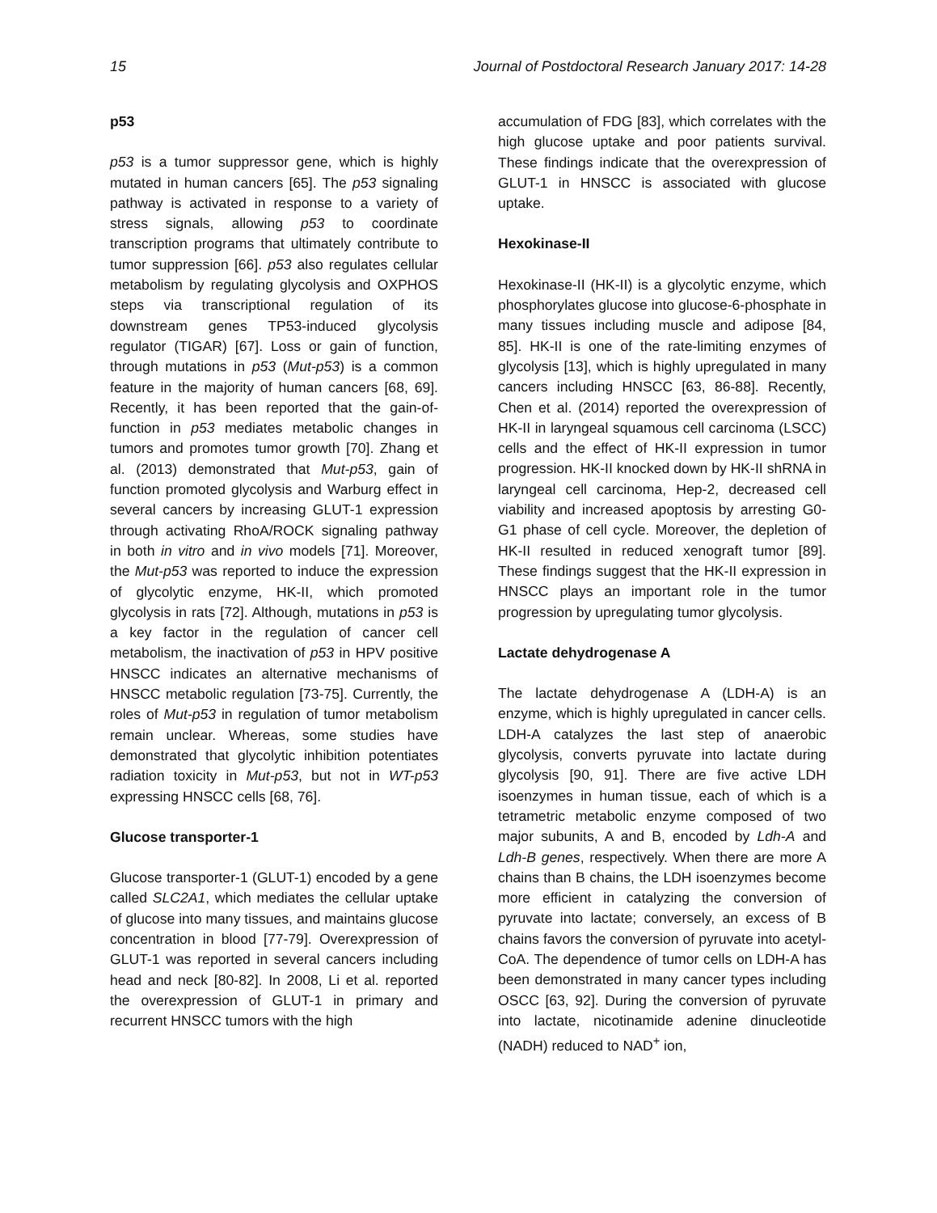15 Journal of Postdoctoral Research January 2017: 14-28
p53
p53 is a tumor suppressor gene, which is highly mutated in human cancers [65]. The p53 signaling pathway is activated in response to a variety of stress signals, allowing p53 to coordinate transcription programs that ultimately contribute to tumor suppression [66]. p53 also regulates cellular metabolism by regulating glycolysis and OXPHOS steps via transcriptional regulation of its downstream genes TP53-induced glycolysis regulator (TIGAR) [67]. Loss or gain of function, through mutations in p53 (Mut-p53) is a common feature in the majority of human cancers [68, 69]. Recently, it has been reported that the gain-of-function in p53 mediates metabolic changes in tumors and promotes tumor growth [70]. Zhang et al. (2013) demonstrated that Mut-p53, gain of function promoted glycolysis and Warburg effect in several cancers by increasing GLUT-1 expression through activating RhoA/ROCK signaling pathway in both in vitro and in vivo models [71]. Moreover, the Mut-p53 was reported to induce the expression of glycolytic enzyme, HK-II, which promoted glycolysis in rats [72]. Although, mutations in p53 is a key factor in the regulation of cancer cell metabolism, the inactivation of p53 in HPV positive HNSCC indicates an alternative mechanisms of HNSCC metabolic regulation [73-75]. Currently, the roles of Mut-p53 in regulation of tumor metabolism remain unclear. Whereas, some studies have demonstrated that glycolytic inhibition potentiates radiation toxicity in Mut-p53, but not in WT-p53 expressing HNSCC cells [68, 76].
Glucose transporter-1
Glucose transporter-1 (GLUT-1) encoded by a gene called SLC2A1, which mediates the cellular uptake of glucose into many tissues, and maintains glucose concentration in blood [77-79]. Overexpression of GLUT-1 was reported in several cancers including head and neck [80-82]. In 2008, Li et al. reported the overexpression of GLUT-1 in primary and recurrent HNSCC tumors with the high
accumulation of FDG [83], which correlates with the high glucose uptake and poor patients survival. These findings indicate that the overexpression of GLUT-1 in HNSCC is associated with glucose uptake.
Hexokinase-II
Hexokinase-II (HK-II) is a glycolytic enzyme, which phosphorylates glucose into glucose-6-phosphate in many tissues including muscle and adipose [84, 85]. HK-II is one of the rate-limiting enzymes of glycolysis [13], which is highly upregulated in many cancers including HNSCC [63, 86-88]. Recently, Chen et al. (2014) reported the overexpression of HK-II in laryngeal squamous cell carcinoma (LSCC) cells and the effect of HK-II expression in tumor progression. HK-II knocked down by HK-II shRNA in laryngeal cell carcinoma, Hep-2, decreased cell viability and increased apoptosis by arresting G0-G1 phase of cell cycle. Moreover, the depletion of HK-II resulted in reduced xenograft tumor [89]. These findings suggest that the HK-II expression in HNSCC plays an important role in the tumor progression by upregulating tumor glycolysis.
Lactate dehydrogenase A
The lactate dehydrogenase A (LDH-A) is an enzyme, which is highly upregulated in cancer cells. LDH-A catalyzes the last step of anaerobic glycolysis, converts pyruvate into lactate during glycolysis [90, 91]. There are five active LDH isoenzymes in human tissue, each of which is a tetrametric metabolic enzyme composed of two major subunits, A and B, encoded by Ldh-A and Ldh-B genes, respectively. When there are more A chains than B chains, the LDH isoenzymes become more efficient in catalyzing the conversion of pyruvate into lactate; conversely, an excess of B chains favors the conversion of pyruvate into acetyl-CoA. The dependence of tumor cells on LDH-A has been demonstrated in many cancer types including OSCC [63, 92]. During the conversion of pyruvate into lactate, nicotinamide adenine dinucleotide (NADH) reduced to NAD<sup>+</sup> ion,